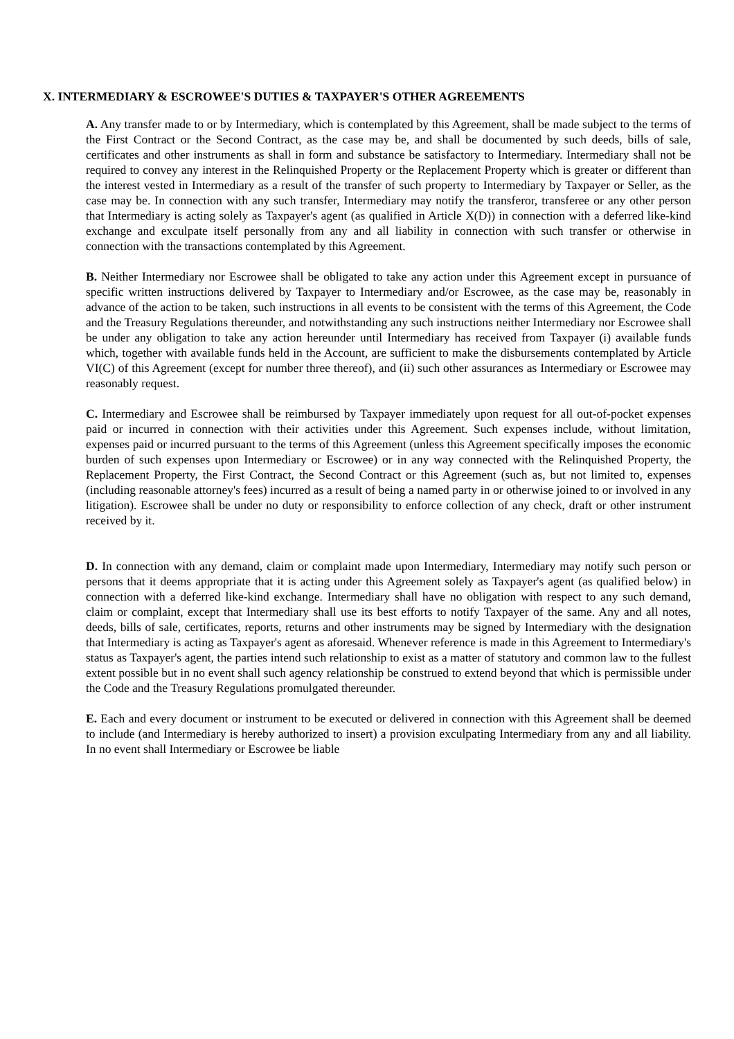X. INTERMEDIARY & ESCROWEE'S DUTIES & TAXPAYER'S OTHER AGREEMENTS
A. Any transfer made to or by Intermediary, which is contemplated by this Agreement, shall be made subject to the terms of the First Contract or the Second Contract, as the case may be, and shall be documented by such deeds, bills of sale, certificates and other instruments as shall in form and substance be satisfactory to Intermediary. Intermediary shall not be required to convey any interest in the Relinquished Property or the Replacement Property which is greater or different than the interest vested in Intermediary as a result of the transfer of such property to Intermediary by Taxpayer or Seller, as the case may be. In connection with any such transfer, Intermediary may notify the transferor, transferee or any other person that Intermediary is acting solely as Taxpayer's agent (as qualified in Article X(D)) in connection with a deferred like-kind exchange and exculpate itself personally from any and all liability in connection with such transfer or otherwise in connection with the transactions contemplated by this Agreement.
B. Neither Intermediary nor Escrowee shall be obligated to take any action under this Agreement except in pursuance of specific written instructions delivered by Taxpayer to Intermediary and/or Escrowee, as the case may be, reasonably in advance of the action to be taken, such instructions in all events to be consistent with the terms of this Agreement, the Code and the Treasury Regulations thereunder, and notwithstanding any such instructions neither Intermediary nor Escrowee shall be under any obligation to take any action hereunder until Intermediary has received from Taxpayer (i) available funds which, together with available funds held in the Account, are sufficient to make the disbursements contemplated by Article VI(C) of this Agreement (except for number three thereof), and (ii) such other assurances as Intermediary or Escrowee may reasonably request.
C. Intermediary and Escrowee shall be reimbursed by Taxpayer immediately upon request for all out-of-pocket expenses paid or incurred in connection with their activities under this Agreement. Such expenses include, without limitation, expenses paid or incurred pursuant to the terms of this Agreement (unless this Agreement specifically imposes the economic burden of such expenses upon Intermediary or Escrowee) or in any way connected with the Relinquished Property, the Replacement Property, the First Contract, the Second Contract or this Agreement (such as, but not limited to, expenses (including reasonable attorney's fees) incurred as a result of being a named party in or otherwise joined to or involved in any litigation). Escrowee shall be under no duty or responsibility to enforce collection of any check, draft or other instrument received by it.
D. In connection with any demand, claim or complaint made upon Intermediary, Intermediary may notify such person or persons that it deems appropriate that it is acting under this Agreement solely as Taxpayer's agent (as qualified below) in connection with a deferred like-kind exchange. Intermediary shall have no obligation with respect to any such demand, claim or complaint, except that Intermediary shall use its best efforts to notify Taxpayer of the same. Any and all notes, deeds, bills of sale, certificates, reports, returns and other instruments may be signed by Intermediary with the designation that Intermediary is acting as Taxpayer's agent as aforesaid. Whenever reference is made in this Agreement to Intermediary's status as Taxpayer's agent, the parties intend such relationship to exist as a matter of statutory and common law to the fullest extent possible but in no event shall such agency relationship be construed to extend beyond that which is permissible under the Code and the Treasury Regulations promulgated thereunder.
E. Each and every document or instrument to be executed or delivered in connection with this Agreement shall be deemed to include (and Intermediary is hereby authorized to insert) a provision exculpating Intermediary from any and all liability. In no event shall Intermediary or Escrowee be liable